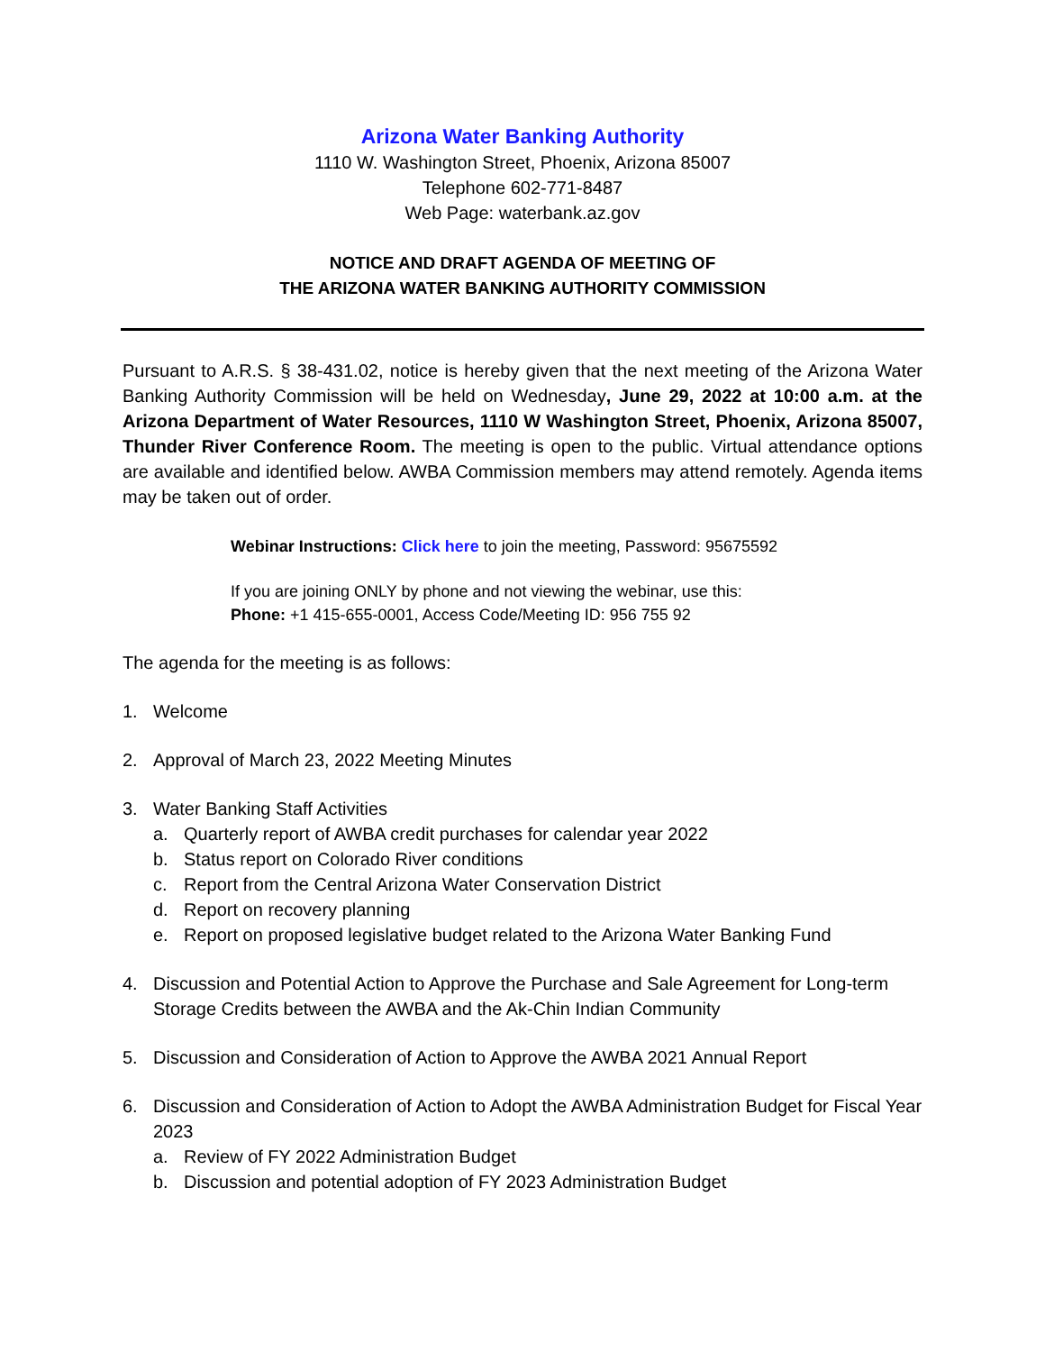Arizona Water Banking Authority
1110 W. Washington Street, Phoenix, Arizona 85007
Telephone 602-771-8487
Web Page: waterbank.az.gov
NOTICE AND DRAFT AGENDA OF MEETING OF
THE ARIZONA WATER BANKING AUTHORITY COMMISSION
Pursuant to A.R.S. § 38-431.02, notice is hereby given that the next meeting of the Arizona Water Banking Authority Commission will be held on Wednesday, June 29, 2022 at 10:00 a.m. at the Arizona Department of Water Resources, 1110 W Washington Street, Phoenix, Arizona 85007, Thunder River Conference Room. The meeting is open to the public. Virtual attendance options are available and identified below. AWBA Commission members may attend remotely. Agenda items may be taken out of order.
Webinar Instructions: Click here to join the meeting, Password: 95675592
If you are joining ONLY by phone and not viewing the webinar, use this:
Phone: +1 415-655-0001, Access Code/Meeting ID: 956 755 92
The agenda for the meeting is as follows:
1. Welcome
2. Approval of March 23, 2022 Meeting Minutes
3. Water Banking Staff Activities
a. Quarterly report of AWBA credit purchases for calendar year 2022
b. Status report on Colorado River conditions
c. Report from the Central Arizona Water Conservation District
d. Report on recovery planning
e. Report on proposed legislative budget related to the Arizona Water Banking Fund
4. Discussion and Potential Action to Approve the Purchase and Sale Agreement for Long-term Storage Credits between the AWBA and the Ak-Chin Indian Community
5. Discussion and Consideration of Action to Approve the AWBA 2021 Annual Report
6. Discussion and Consideration of Action to Adopt the AWBA Administration Budget for Fiscal Year 2023
a. Review of FY 2022 Administration Budget
b. Discussion and potential adoption of FY 2023 Administration Budget